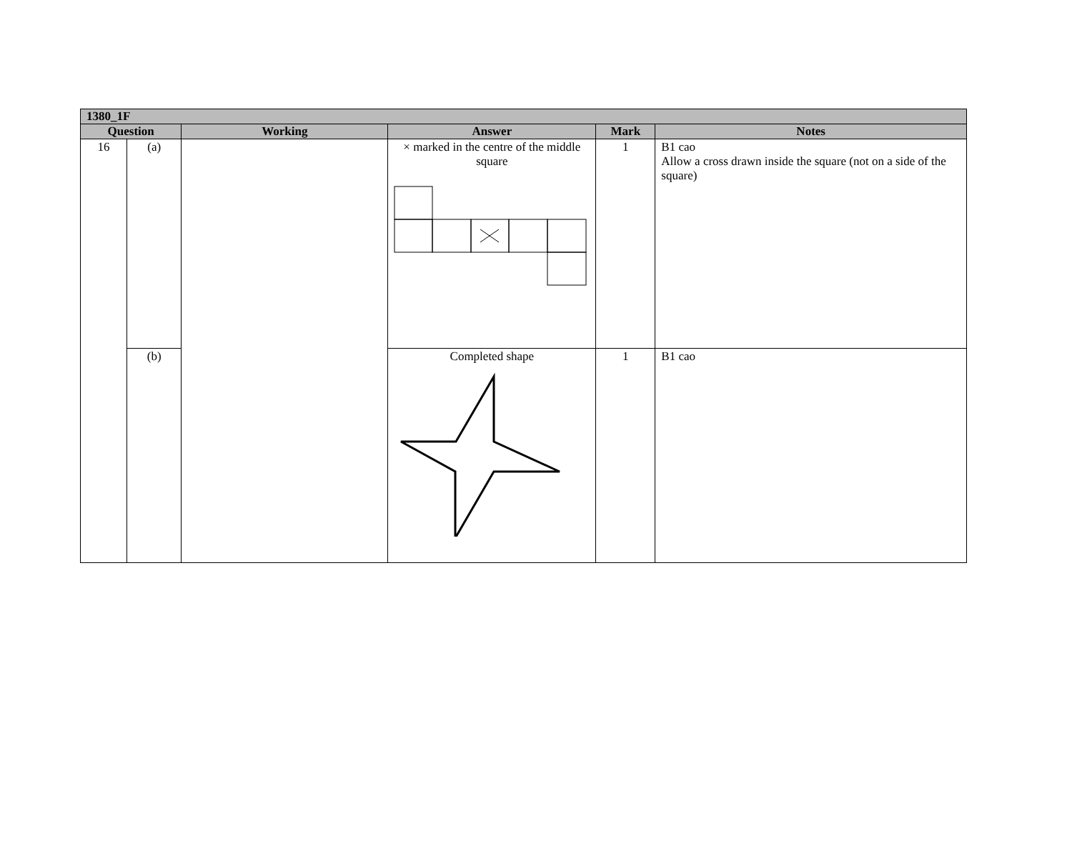| 1380_1F | | | | | |
| --- | --- | --- | --- | --- | --- |
| Question | | Working | Answer | Mark | Notes |
| 16 | (a) | | × marked in the centre of the middle square | 1 | B1 cao Allow a cross drawn inside the square (not on a side of the square) |
| | (b) | | Completed shape | 1 | B1 cao |